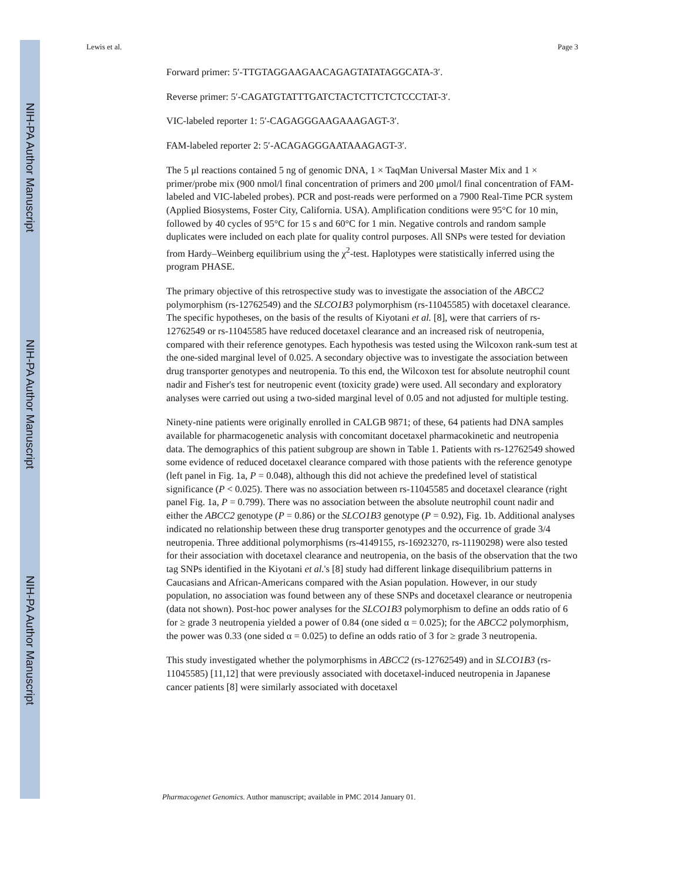NIH-PA Author Manuscript
NIH-PA Author Manuscript
NIH-PA Author Manuscript
Lewis et al. Page 3
Forward primer: 5′-TTGTAGGAAGAACAGAGTATATAGGCATA-3′.
Reverse primer: 5′-CAGATGTATTTGATCTACTCTTCTCTCCCTAT-3′.
VIC-labeled reporter 1: 5′-CAGAGGGAAGAAAGAGT-3′.
FAM-labeled reporter 2: 5′-ACAGAGGGAATAAAGAGT-3′.
The 5 μl reactions contained 5 ng of genomic DNA, 1 × TaqMan Universal Master Mix and 1 × primer/probe mix (900 nmol/l final concentration of primers and 200 μmol/l final concentration of FAM-labeled and VIC-labeled probes). PCR and post-reads were performed on a 7900 Real-Time PCR system (Applied Biosystems, Foster City, California. USA). Amplification conditions were 95°C for 10 min, followed by 40 cycles of 95°C for 15 s and 60°C for 1 min. Negative controls and random sample duplicates were included on each plate for quality control purposes. All SNPs were tested for deviation from Hardy–Weinberg equilibrium using the χ<sup>2</sup>-test. Haplotypes were statistically inferred using the program PHASE.
The primary objective of this retrospective study was to investigate the association of the ABCC2 polymorphism (rs-12762549) and the SLCO1B3 polymorphism (rs-11045585) with docetaxel clearance. The specific hypotheses, on the basis of the results of Kiyotani et al. [8], were that carriers of rs-12762549 or rs-11045585 have reduced docetaxel clearance and an increased risk of neutropenia, compared with their reference genotypes. Each hypothesis was tested using the Wilcoxon rank-sum test at the one-sided marginal level of 0.025. A secondary objective was to investigate the association between drug transporter genotypes and neutropenia. To this end, the Wilcoxon test for absolute neutrophil count nadir and Fisher's test for neutropenic event (toxicity grade) were used. All secondary and exploratory analyses were carried out using a two-sided marginal level of 0.05 and not adjusted for multiple testing.
Ninety-nine patients were originally enrolled in CALGB 9871; of these, 64 patients had DNA samples available for pharmacogenetic analysis with concomitant docetaxel pharmacokinetic and neutropenia data. The demographics of this patient subgroup are shown in Table 1. Patients with rs-12762549 showed some evidence of reduced docetaxel clearance compared with those patients with the reference genotype (left panel in Fig. 1a, P = 0.048), although this did not achieve the predefined level of statistical significance (P < 0.025). There was no association between rs-11045585 and docetaxel clearance (right panel Fig. 1a, P = 0.799). There was no association between the absolute neutrophil count nadir and either the ABCC2 genotype (P = 0.86) or the SLCO1B3 genotype (P = 0.92), Fig. 1b. Additional analyses indicated no relationship between these drug transporter genotypes and the occurrence of grade 3/4 neutropenia. Three additional polymorphisms (rs-4149155, rs-16923270, rs-11190298) were also tested for their association with docetaxel clearance and neutropenia, on the basis of the observation that the two tag SNPs identified in the Kiyotani et al.'s [8] study had different linkage disequilibrium patterns in Caucasians and African-Americans compared with the Asian population. However, in our study population, no association was found between any of these SNPs and docetaxel clearance or neutropenia (data not shown). Post-hoc power analyses for the SLCO1B3 polymorphism to define an odds ratio of 6 for ≥ grade 3 neutropenia yielded a power of 0.84 (one sided α = 0.025); for the ABCC2 polymorphism, the power was 0.33 (one sided α = 0.025) to define an odds ratio of 3 for ≥ grade 3 neutropenia.
This study investigated whether the polymorphisms in ABCC2 (rs-12762549) and in SLCO1B3 (rs-11045585) [11,12] that were previously associated with docetaxel-induced neutropenia in Japanese cancer patients [8] were similarly associated with docetaxel
Pharmacogenet Genomics. Author manuscript; available in PMC 2014 January 01.